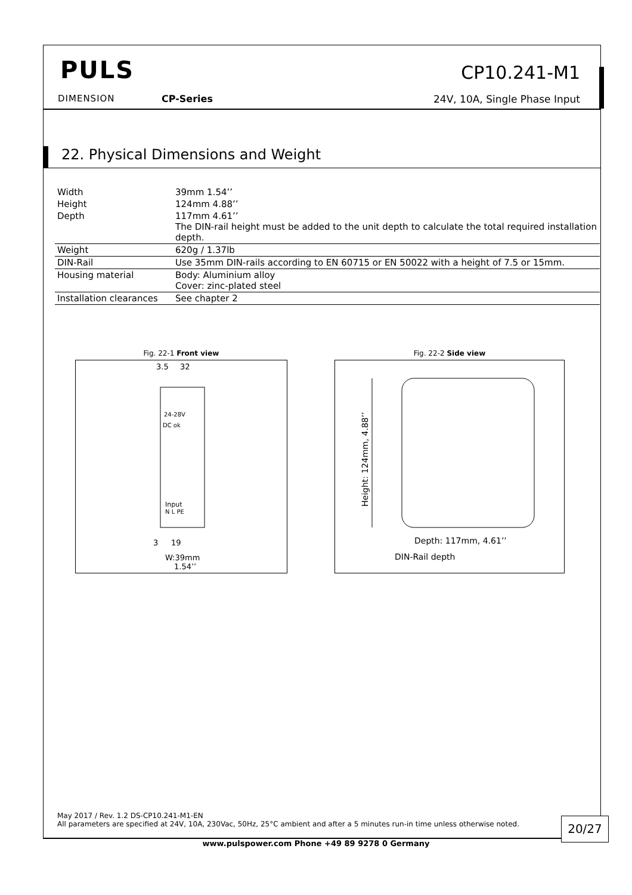PULS
DIMENSION CP-Series
CP10.241-M1
24V, 10A, Single Phase Input
22. Physical Dimensions and Weight
| Width | 39mm 1.54’’ |
| Height | 124mm 4.88’’ |
| Depth | 117mm 4.61’’ The DIN-rail height must be added to the unit depth to calculate the total required installation depth. |
| Weight | 620g / 1.37lb |
| DIN-Rail | Use 35mm DIN-rails according to EN 60715 or EN 50022 with a height of 7.5 or 15mm. |
| Housing material | Body: Aluminium alloy Cover: zinc-plated steel |
| Installation clearances | See chapter 2 |
Fig. 22-1 Front view
3.5
32
24-28V
DC ok
Input
N L PE
3
19
W:39mm
1.54’’
Fig. 22-2 Side view
Height: 124mm, 4.88’’
Depth: 117mm, 4.61’’
DIN-Rail depth
May 2017 / Rev. 1.2 DS-CP10.241-M1-EN
All parameters are specified at 24V, 10A, 230Vac, 50Hz, 25°C ambient and after a 5 minutes run-in time unless otherwise noted.
20/27
www.pulspower.com Phone +49 89 9278 0 Germany